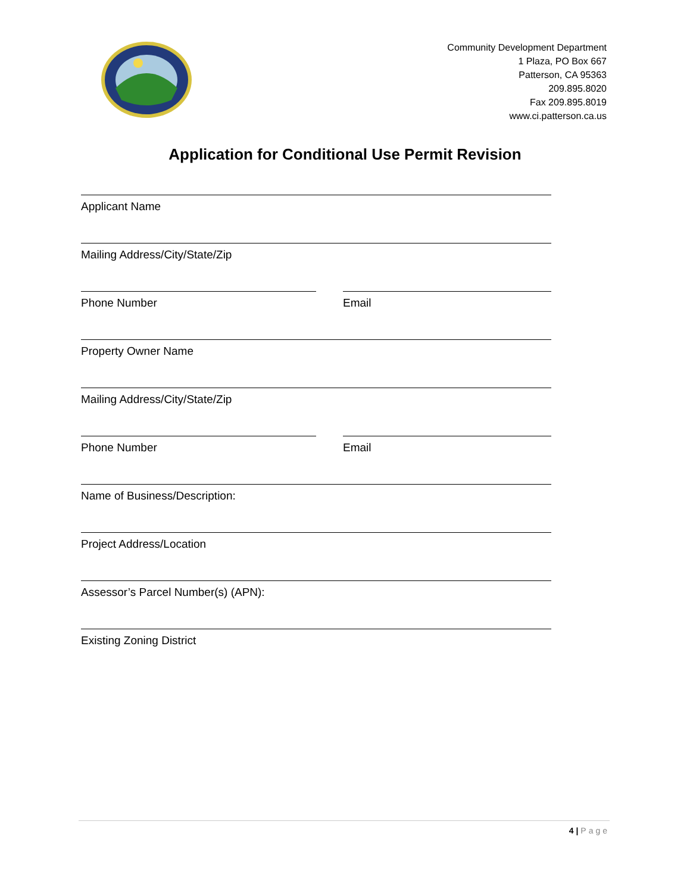Community Development Department
1 Plaza, PO Box 667
Patterson, CA 95363
209.895.8020
Fax 209.895.8019
www.ci.patterson.ca.us
Application for Conditional Use Permit Revision
Applicant Name
Mailing Address/City/State/Zip
Phone Number Email
Property Owner Name
Mailing Address/City/State/Zip
Phone Number Email
Name of Business/Description:
Project Address/Location
Assessor’s Parcel Number(s) (APN):
Existing Zoning District
4 | Page